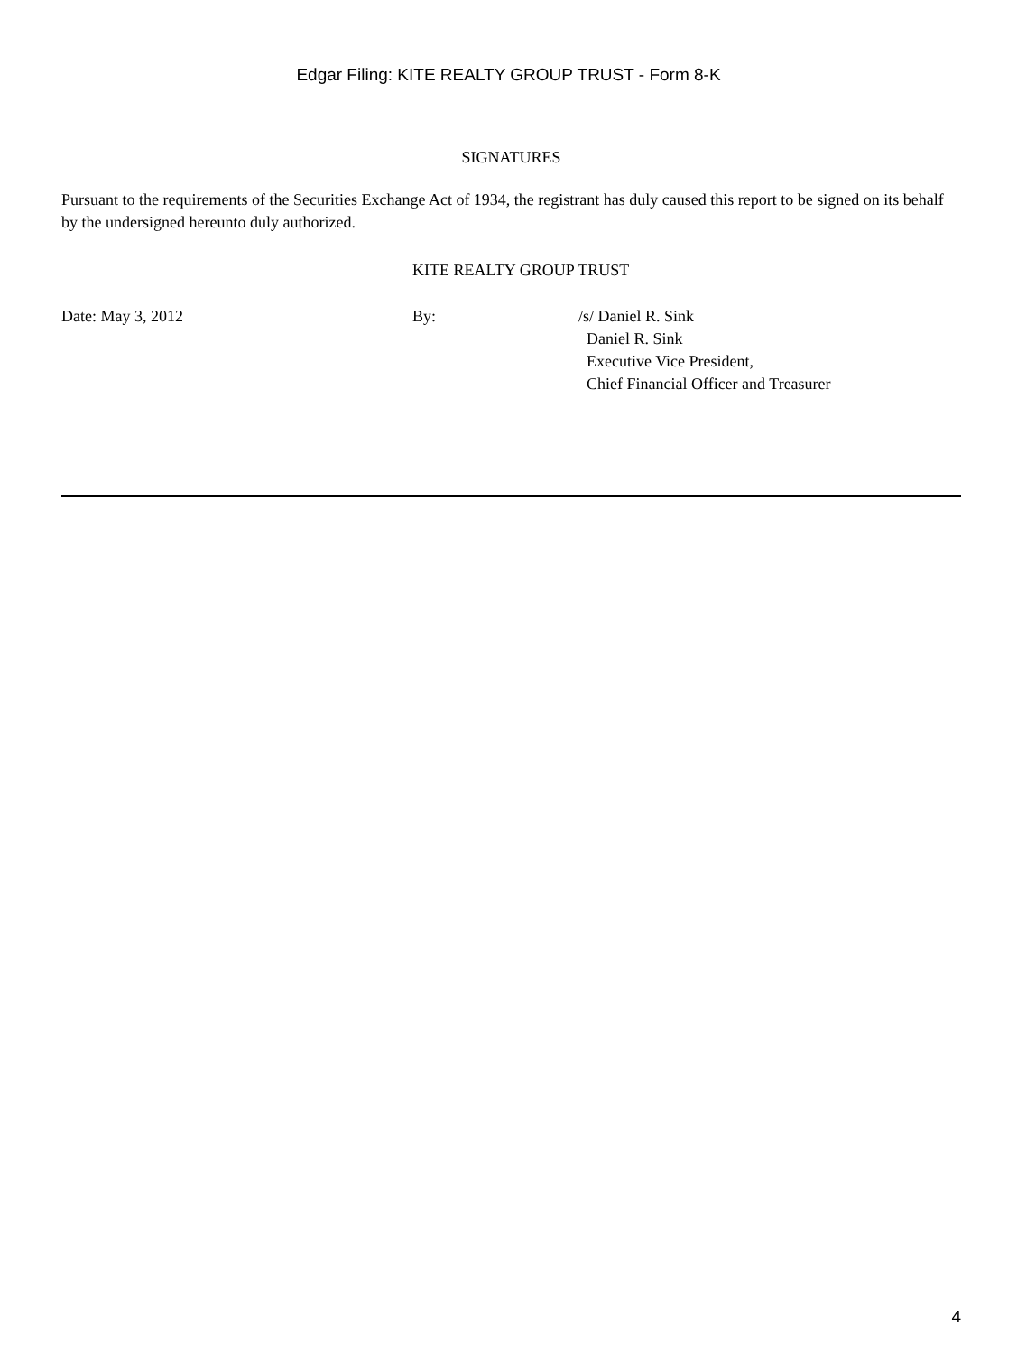Edgar Filing: KITE REALTY GROUP TRUST - Form 8-K
SIGNATURES
Pursuant to the requirements of the Securities Exchange Act of 1934, the registrant has duly caused this report to be signed on its behalf by the undersigned hereunto duly authorized.
KITE REALTY GROUP TRUST
| Date: May 3, 2012 | By: | /s/ Daniel R. Sink Daniel R. Sink Executive Vice President, Chief Financial Officer and Treasurer |
4